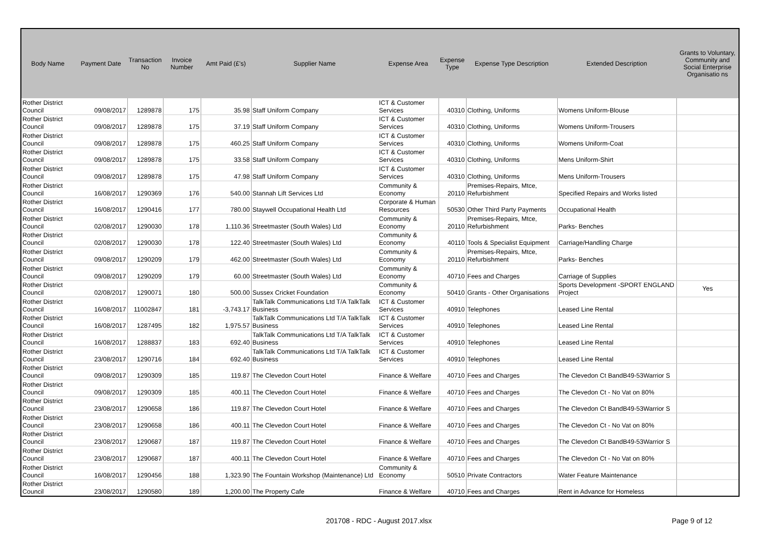| Body Name | Payment Date | Transaction No | Invoice Number | Amt Paid (£'s) | Supplier Name | Expense Area | Expense Type | Expense Type Description | Extended Description | Grants to Voluntary, Community and Social Enterprise Organisatio ns |
| --- | --- | --- | --- | --- | --- | --- | --- | --- | --- | --- |
| Rother District Council | 09/08/2017 | 1289878 | 175 | 35.98 | Staff Uniform Company | ICT & Customer Services | 40310 | Clothing, Uniforms | Womens Uniform-Blouse | |
| Rother District Council | 09/08/2017 | 1289878 | 175 | 37.19 | Staff Uniform Company | ICT & Customer Services | 40310 | Clothing, Uniforms | Womens Uniform-Trousers | |
| Rother District Council | 09/08/2017 | 1289878 | 175 | 460.25 | Staff Uniform Company | ICT & Customer Services | 40310 | Clothing, Uniforms | Womens Uniform-Coat | |
| Rother District Council | 09/08/2017 | 1289878 | 175 | 33.58 | Staff Uniform Company | ICT & Customer Services | 40310 | Clothing, Uniforms | Mens Uniform-Shirt | |
| Rother District Council | 09/08/2017 | 1289878 | 175 | 47.98 | Staff Uniform Company | ICT & Customer Services | 40310 | Clothing, Uniforms | Mens Uniform-Trousers | |
| Rother District Council | 16/08/2017 | 1290369 | 176 | 540.00 | Stannah Lift Services Ltd | Community & Economy | 20110 | Premises-Repairs, Mtce, Refurbishment | Specified Repairs and Works listed | |
| Rother District Council | 16/08/2017 | 1290416 | 177 | 780.00 | Staywell Occupational Health Ltd | Corporate & Human Resources | 50530 | Other Third Party Payments | Occupational Health | |
| Rother District Council | 02/08/2017 | 1290030 | 178 | 1,110.36 | Streetmaster (South Wales) Ltd | Community & Economy | 20110 | Premises-Repairs, Mtce, Refurbishment | Parks- Benches | |
| Rother District Council | 02/08/2017 | 1290030 | 178 | 122.40 | Streetmaster (South Wales) Ltd | Community & Economy | 40110 | Tools & Specialist Equipment | Carriage/Handling Charge | |
| Rother District Council | 09/08/2017 | 1290209 | 179 | 462.00 | Streetmaster (South Wales) Ltd | Community & Economy | 20110 | Premises-Repairs, Mtce, Refurbishment | Parks- Benches | |
| Rother District Council | 09/08/2017 | 1290209 | 179 | 60.00 | Streetmaster (South Wales) Ltd | Community & Economy | 40710 | Fees and Charges | Carriage of Supplies | |
| Rother District Council | 02/08/2017 | 1290071 | 180 | 500.00 | Sussex Cricket Foundation | Community & Economy | 50410 | Grants - Other Organisations | Sports Development -SPORT ENGLAND Project | Yes |
| Rother District Council | 16/08/2017 | 11002847 | 181 | -3,743.17 | TalkTalk Communications Ltd T/A TalkTalk Business | ICT & Customer Services | 40910 | Telephones | Leased Line Rental | |
| Rother District Council | 16/08/2017 | 1287495 | 182 | 1,975.57 | TalkTalk Communications Ltd T/A TalkTalk Business | ICT & Customer Services | 40910 | Telephones | Leased Line Rental | |
| Rother District Council | 16/08/2017 | 1288837 | 183 | 692.40 | TalkTalk Communications Ltd T/A TalkTalk Business | ICT & Customer Services | 40910 | Telephones | Leased Line Rental | |
| Rother District Council | 23/08/2017 | 1290716 | 184 | 692.40 | TalkTalk Communications Ltd T/A TalkTalk Business | ICT & Customer Services | 40910 | Telephones | Leased Line Rental | |
| Rother District Council | 09/08/2017 | 1290309 | 185 | 119.87 | The Clevedon Court Hotel | Finance & Welfare | 40710 | Fees and Charges | The Clevedon Ct BandB49-53Warrior S | |
| Rother District Council | 09/08/2017 | 1290309 | 185 | 400.11 | The Clevedon Court Hotel | Finance & Welfare | 40710 | Fees and Charges | The Clevedon Ct - No Vat on 80% | |
| Rother District Council | 23/08/2017 | 1290658 | 186 | 119.87 | The Clevedon Court Hotel | Finance & Welfare | 40710 | Fees and Charges | The Clevedon Ct BandB49-53Warrior S | |
| Rother District Council | 23/08/2017 | 1290658 | 186 | 400.11 | The Clevedon Court Hotel | Finance & Welfare | 40710 | Fees and Charges | The Clevedon Ct - No Vat on 80% | |
| Rother District Council | 23/08/2017 | 1290687 | 187 | 119.87 | The Clevedon Court Hotel | Finance & Welfare | 40710 | Fees and Charges | The Clevedon Ct BandB49-53Warrior S | |
| Rother District Council | 23/08/2017 | 1290687 | 187 | 400.11 | The Clevedon Court Hotel | Finance & Welfare | 40710 | Fees and Charges | The Clevedon Ct - No Vat on 80% | |
| Rother District Council | 16/08/2017 | 1290456 | 188 | 1,323.90 | The Fountain Workshop (Maintenance) Ltd | Community & Economy | 50510 | Private Contractors | Water Feature Maintenance | |
| Rother District Council | 23/08/2017 | 1290580 | 189 | 1,200.00 | The Property Cafe | Finance & Welfare | 40710 | Fees and Charges | Rent in Advance for Homeless | |
201708 - RDC - August 2017.xlsx
Page 9 of 12